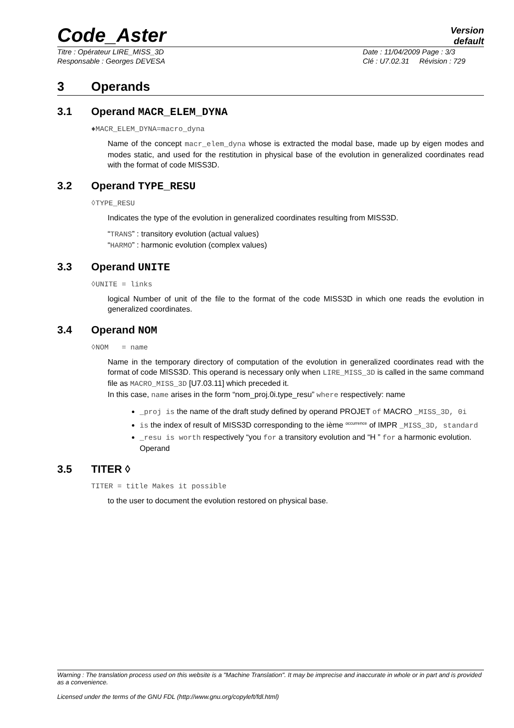Code_Aster
Version
default
Titre : Opérateur LIRE_MISS_3D
Responsable : Georges DEVESA
Date : 11/04/2009 Page : 3/3
Clé : U7.02.31 Révision : 729
3 Operands
3.1 Operand MACR_ELEM_DYNA
♦MACR_ELEM_DYNA=macro_dyna
Name of the concept macr_elem_dyna whose is extracted the modal base, made up by eigen modes and modes static, and used for the restitution in physical base of the evolution in generalized coordinates read with the format of code MISS3D.
3.2 Operand TYPE_RESU
◊TYPE_RESU
Indicates the type of the evolution in generalized coordinates resulting from MISS3D.
“TRANS” : transitory evolution (actual values)
“HARMO” : harmonic evolution (complex values)
3.3 Operand UNITE
◊UNITE = links
logical Number of unit of the file to the format of the code MISS3D in which one reads the evolution in generalized coordinates.
3.4 Operand NOM
◊NOM = name
Name in the temporary directory of computation of the evolution in generalized coordinates read with the format of code MISS3D. This operand is necessary only when LIRE_MISS_3D is called in the same command file as MACRO_MISS_3D [U7.03.11] which preceded it.
In this case, name arises in the form “nom_proj.0i.type_resu” where respectively: name
_proj is the name of the draft study defined by operand PROJET of MACRO _MISS_3D, 0i
is the index of result of MISS3D corresponding to the ième <sup>occurrence</sup> of IMPR _MISS_3D, standard
_resu is worth respectively “you for a transitory evolution and “H ” for a harmonic evolution. Operand
3.5 TITER ◊
TITER = title Makes it possible
to the user to document the evolution restored on physical base.
Warning : The translation process used on this website is a "Machine Translation". It may be imprecise and inaccurate in whole or in part and is provided as a convenience.
Licensed under the terms of the GNU FDL (http://www.gnu.org/copyleft/fdl.html)